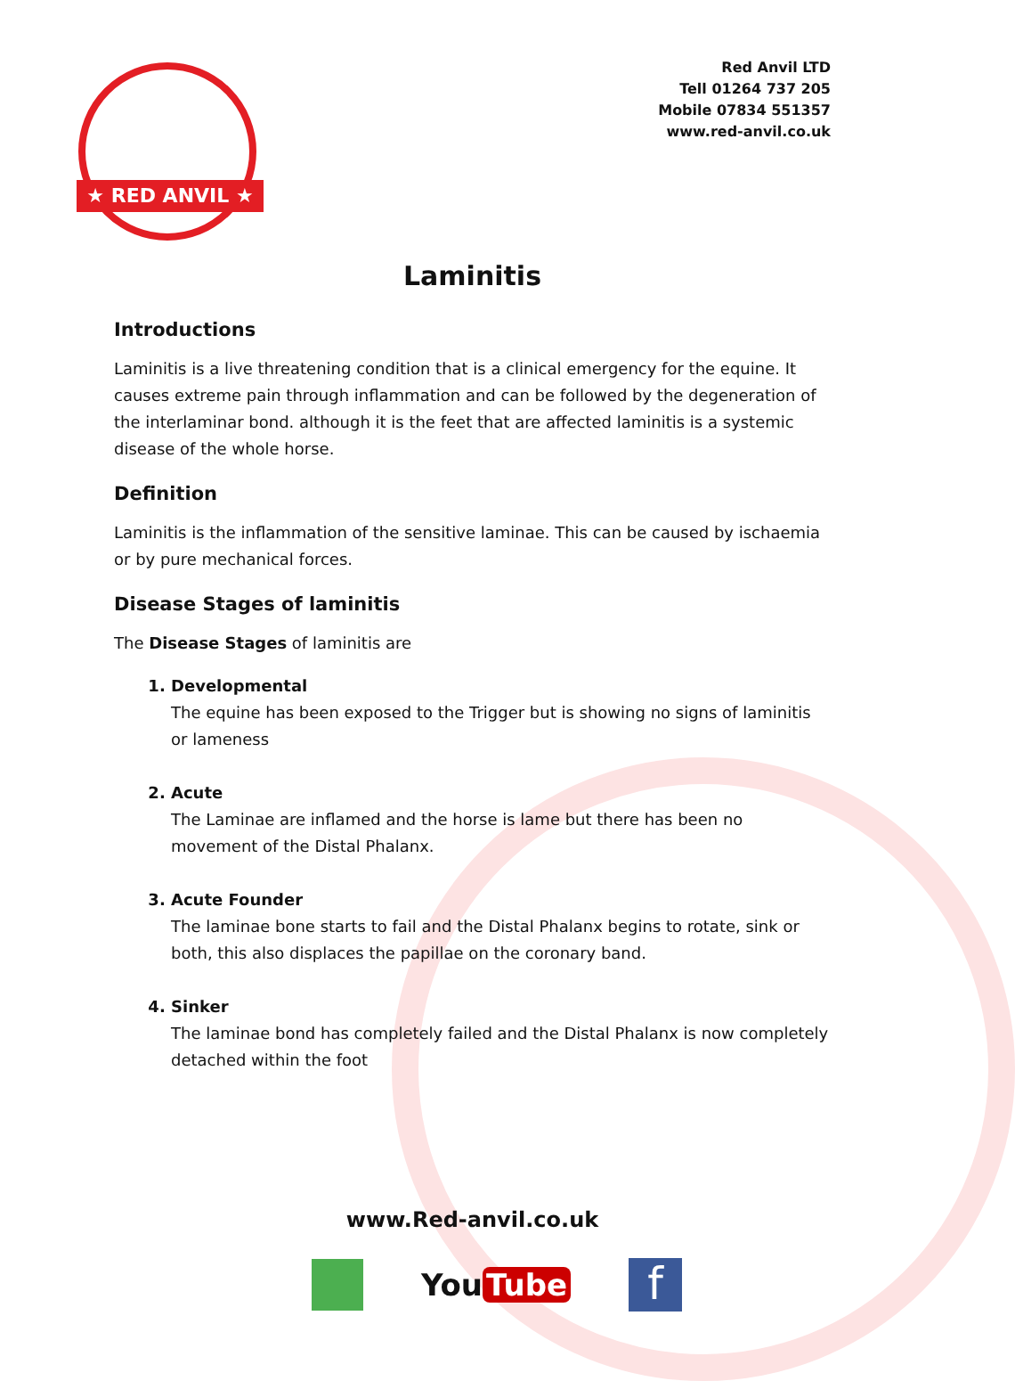★ RED ANVIL ★
Red Anvil LTD
Tell 01264 737 205
Mobile 07834 551357
www.red-anvil.co.uk
Laminitis
Introductions
Laminitis is a live threatening condition that is a clinical emergency for the equine. It causes extreme pain through inflammation and can be followed by the degeneration of the interlaminar bond. although it is the feet that are affected laminitis is a systemic disease of the whole horse.
Definition
Laminitis is the inflammation of the sensitive laminae. This can be caused by ischaemia or by pure mechanical forces.
Disease Stages of laminitis
The Disease Stages of laminitis are
1. Developmental
The equine has been exposed to the Trigger but is showing no signs of laminitis or lameness
2. Acute
The Laminae are inflamed and the horse is lame but there has been no movement of the Distal Phalanx.
3. Acute Founder
The laminae bone starts to fail and the Distal Phalanx begins to rotate, sink or both, this also displaces the papillae on the coronary band.
4. Sinker
The laminae bond has completely failed and the Distal Phalanx is now completely detached within the foot
www.Red-anvil.co.uk
You Tube
f